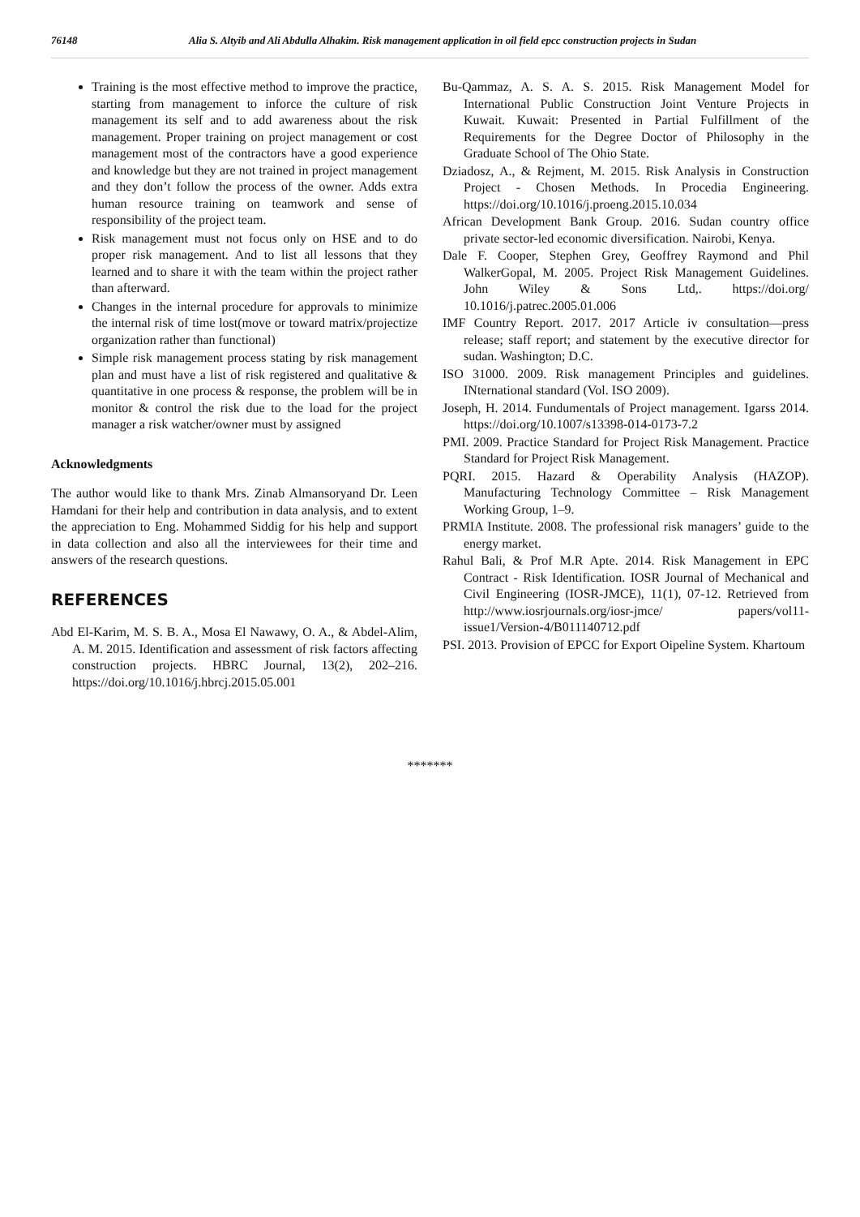76148 Alia S. Altyib and Ali Abdulla Alhakim. Risk management application in oil field epcc construction projects in Sudan
Training is the most effective method to improve the practice, starting from management to inforce the culture of risk management its self and to add awareness about the risk management. Proper training on project management or cost management most of the contractors have a good experience and knowledge but they are not trained in project management and they don’t follow the process of the owner. Adds extra human resource training on teamwork and sense of responsibility of the project team.
Risk management must not focus only on HSE and to do proper risk management. And to list all lessons that they learned and to share it with the team within the project rather than afterward.
Changes in the internal procedure for approvals to minimize the internal risk of time lost(move or toward matrix/projectize organization rather than functional)
Simple risk management process stating by risk management plan and must have a list of risk registered and qualitative & quantitative in one process & response, the problem will be in monitor & control the risk due to the load for the project manager a risk watcher/owner must by assigned
Acknowledgments
The author would like to thank Mrs. Zinab Almansoryand Dr. Leen Hamdani for their help and contribution in data analysis, and to extent the appreciation to Eng. Mohammed Siddig for his help and support in data collection and also all the interviewees for their time and answers of the research questions.
REFERENCES
Abd El-Karim, M. S. B. A., Mosa El Nawawy, O. A., & Abdel-Alim, A. M. 2015. Identification and assessment of risk factors affecting construction projects. HBRC Journal, 13(2), 202–216. https://doi.org/10.1016/j.hbrcj.2015.05.001
Bu-Qammaz, A. S. A. S. 2015. Risk Management Model for International Public Construction Joint Venture Projects in Kuwait. Kuwait: Presented in Partial Fulfillment of the Requirements for the Degree Doctor of Philosophy in the Graduate School of The Ohio State.
Dziadosz, A., & Rejment, M. 2015. Risk Analysis in Construction Project - Chosen Methods. In Procedia Engineering. https://doi.org/10.1016/j.proeng.2015.10.034
African Development Bank Group. 2016. Sudan country office private sector-led economic diversification. Nairobi, Kenya.
Dale F. Cooper, Stephen Grey, Geoffrey Raymond and Phil WalkerGopal, M. 2005. Project Risk Management Guidelines. John Wiley & Sons Ltd,. https://doi.org/ 10.1016/j.patrec.2005.01.006
IMF Country Report. 2017. 2017 Article iv consultation—press release; staff report; and statement by the executive director for sudan. Washington; D.C.
ISO 31000. 2009. Risk management Principles and guidelines. INternational standard (Vol. ISO 2009).
Joseph, H. 2014. Fundumentals of Project management. Igarss 2014. https://doi.org/10.1007/s13398-014-0173-7.2
PMI. 2009. Practice Standard for Project Risk Management. Practice Standard for Project Risk Management.
PQRI. 2015. Hazard & Operability Analysis (HAZOP). Manufacturing Technology Committee – Risk Management Working Group, 1–9.
PRMIA Institute. 2008. The professional risk managers’ guide to the energy market.
Rahul Bali, & Prof M.R Apte. 2014. Risk Management in EPC Contract - Risk Identification. IOSR Journal of Mechanical and Civil Engineering (IOSR-JMCE), 11(1), 07-12. Retrieved from http://www.iosrjournals.org/iosr-jmce/ papers/vol11-issue1/Version-4/B011140712.pdf
PSI. 2013. Provision of EPCC for Export Oipeline System. Khartoum
*******